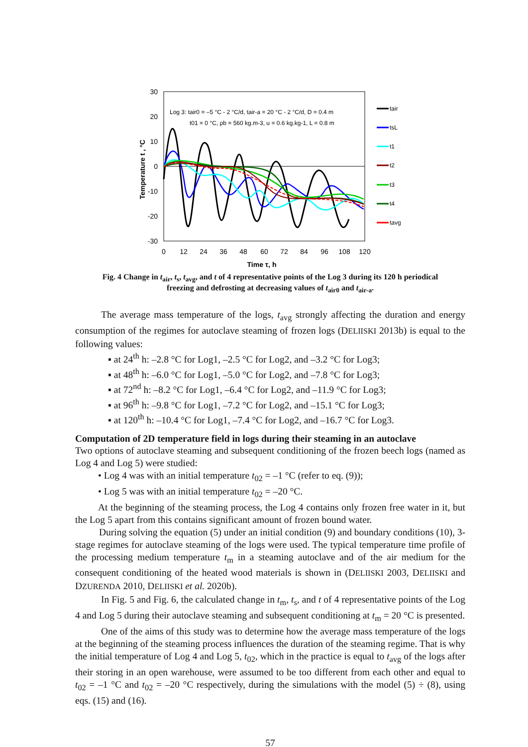30
20
10
0
-10
-20
-30
0
12
24
36
48
60
72
84
96
108
120
Time τ, h
Temperature t , °C
Log 3: tair0 = –5 °C - 2 °C/d, tair-a = 20 °C - 2 °C/d, D = 0.4 m
t01 = 0 °C, ρb = 560 kg.m-3, u = 0.6 kg.kg-1, L = 0.8 m
tair
tsL
t1
t2
t3
t4
tavg
Fig. 4 Change in t<sub>air</sub>, t<sub>s</sub>, t<sub>avg</sub>, and t of 4 representative points of the Log 3 during its 120 h periodical
freezing and defrosting at decreasing values of t<sub>air0</sub> and t<sub>air-a</sub>.
The average mass temperature of the logs, t<sub>avg</sub> strongly affecting the duration and energy consumption of the regimes for autoclave steaming of frozen logs (DELIISKI 2013b) is equal to the following values:
▪ at 24<sup>th</sup> h: –2.8 °C for Log1, –2.5 °C for Log2, and –3.2 °C for Log3;
▪ at 48<sup>th</sup> h: –6.0 °C for Log1, –5.0 °C for Log2, and –7.8 °C for Log3;
▪ at 72<sup>nd</sup> h: –8.2 °C for Log1, –6.4 °C for Log2, and –11.9 °C for Log3;
▪ at 96<sup>th</sup> h: –9.8 °C for Log1, –7.2 °C for Log2, and –15.1 °C for Log3;
▪ at 120<sup>th</sup> h: –10.4 °C for Log1, –7.4 °C for Log2, and –16.7 °C for Log3.
Computation of 2D temperature field in logs during their steaming in an autoclave
Two options of autoclave steaming and subsequent conditioning of the frozen beech logs (named as Log 4 and Log 5) were studied:
• Log 4 was with an initial temperature t<sub>02</sub> = –1 °C (refer to eq. (9));
• Log 5 was with an initial temperature t<sub>02</sub> = –20 °C.
At the beginning of the steaming process, the Log 4 contains only frozen free water in it, but the Log 5 apart from this contains significant amount of frozen bound water.
During solving the equation (5) under an initial condition (9) and boundary conditions (10), 3-stage regimes for autoclave steaming of the logs were used. The typical temperature time profile of the processing medium temperature t<sub>m</sub> in a steaming autoclave and of the air medium for the consequent conditioning of the heated wood materials is shown in (DELIISKI 2003, DELIISKI and DZURENDA 2010, DELIISKI et al. 2020b).
In Fig. 5 and Fig. 6, the calculated change in t<sub>m</sub>, t<sub>s</sub>, and t of 4 representative points of the Log 4 and Log 5 during their autoclave steaming and subsequent conditioning at t<sub>m</sub> = 20 °C is presented.
One of the aims of this study was to determine how the average mass temperature of the logs at the beginning of the steaming process influences the duration of the steaming regime. That is why the initial temperature of Log 4 and Log 5, t<sub>02</sub>, which in the practice is equal to t<sub>avg</sub> of the logs after their storing in an open warehouse, were assumed to be too different from each other and equal to t<sub>02</sub> = –1 °C and t<sub>02</sub> = –20 °C respectively, during the simulations with the model (5) ÷ (8), using eqs. (15) and (16).
57